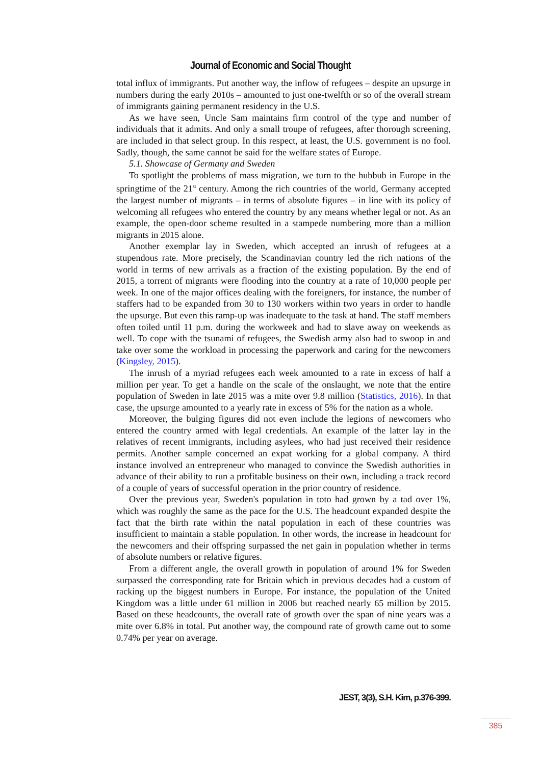Journal of Economic and Social Thought
total influx of immigrants. Put another way, the inflow of refugees – despite an upsurge in numbers during the early 2010s – amounted to just one-twelfth or so of the overall stream of immigrants gaining permanent residency in the U.S.
As we have seen, Uncle Sam maintains firm control of the type and number of individuals that it admits. And only a small troupe of refugees, after thorough screening, are included in that select group. In this respect, at least, the U.S. government is no fool. Sadly, though, the same cannot be said for the welfare states of Europe.
5.1. Showcase of Germany and Sweden
To spotlight the problems of mass migration, we turn to the hubbub in Europe in the springtime of the 21<sup>st</sup> century. Among the rich countries of the world, Germany accepted the largest number of migrants – in terms of absolute figures – in line with its policy of welcoming all refugees who entered the country by any means whether legal or not. As an example, the open-door scheme resulted in a stampede numbering more than a million migrants in 2015 alone.
Another exemplar lay in Sweden, which accepted an inrush of refugees at a stupendous rate. More precisely, the Scandinavian country led the rich nations of the world in terms of new arrivals as a fraction of the existing population. By the end of 2015, a torrent of migrants were flooding into the country at a rate of 10,000 people per week. In one of the major offices dealing with the foreigners, for instance, the number of staffers had to be expanded from 30 to 130 workers within two years in order to handle the upsurge. But even this ramp-up was inadequate to the task at hand. The staff members often toiled until 11 p.m. during the workweek and had to slave away on weekends as well. To cope with the tsunami of refugees, the Swedish army also had to swoop in and take over some the workload in processing the paperwork and caring for the newcomers (Kingsley, 2015).
The inrush of a myriad refugees each week amounted to a rate in excess of half a million per year. To get a handle on the scale of the onslaught, we note that the entire population of Sweden in late 2015 was a mite over 9.8 million (Statistics, 2016). In that case, the upsurge amounted to a yearly rate in excess of 5% for the nation as a whole.
Moreover, the bulging figures did not even include the legions of newcomers who entered the country armed with legal credentials. An example of the latter lay in the relatives of recent immigrants, including asylees, who had just received their residence permits. Another sample concerned an expat working for a global company. A third instance involved an entrepreneur who managed to convince the Swedish authorities in advance of their ability to run a profitable business on their own, including a track record of a couple of years of successful operation in the prior country of residence.
Over the previous year, Sweden's population in toto had grown by a tad over 1%, which was roughly the same as the pace for the U.S. The headcount expanded despite the fact that the birth rate within the natal population in each of these countries was insufficient to maintain a stable population. In other words, the increase in headcount for the newcomers and their offspring surpassed the net gain in population whether in terms of absolute numbers or relative figures.
From a different angle, the overall growth in population of around 1% for Sweden surpassed the corresponding rate for Britain which in previous decades had a custom of racking up the biggest numbers in Europe. For instance, the population of the United Kingdom was a little under 61 million in 2006 but reached nearly 65 million by 2015. Based on these headcounts, the overall rate of growth over the span of nine years was a mite over 6.8% in total. Put another way, the compound rate of growth came out to some 0.74% per year on average.
JEST, 3(3), S.H. Kim, p.376-399.
385